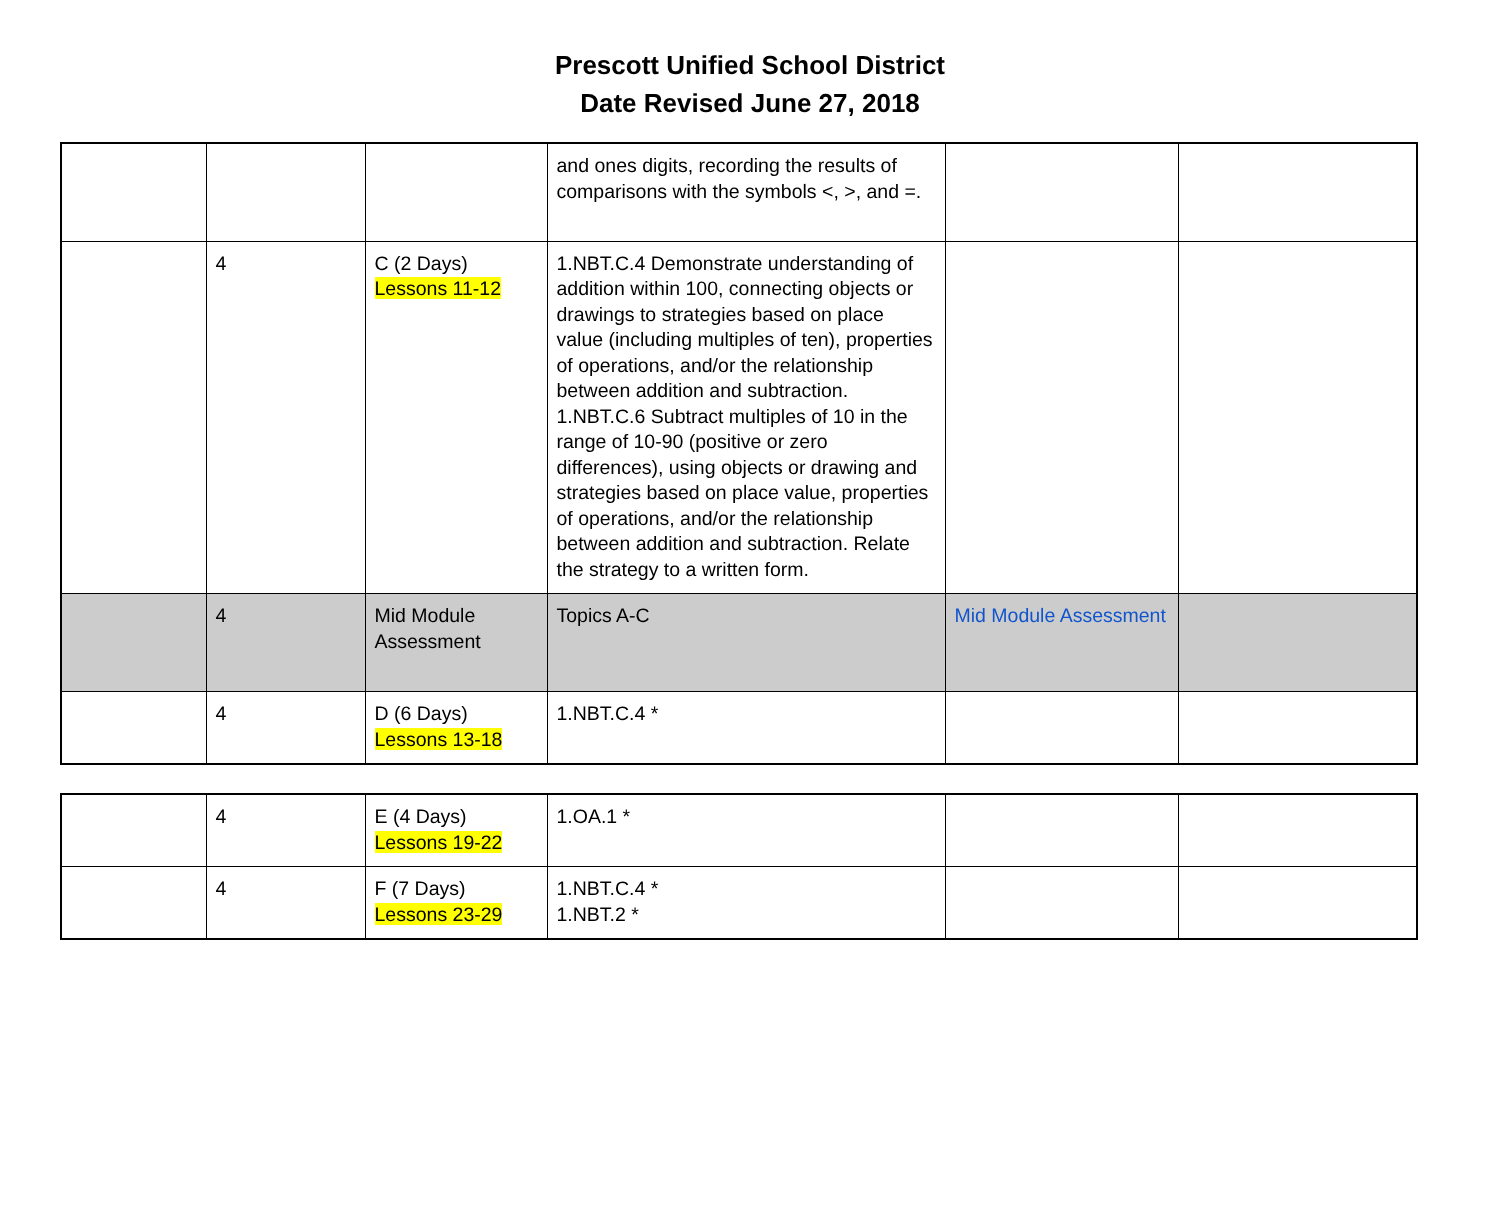Prescott Unified School District
Date Revised June 27, 2018
| | | | and ones digits, recording the results of comparisons with the symbols <, >, and =. | | |
| | 4 | C (2 Days) Lessons 11-12 | 1.NBT.C.4 Demonstrate understanding of addition within 100, connecting objects or drawings to strategies based on place value (including multiples of ten), properties of operations, and/or the relationship between addition and subtraction. 1.NBT.C.6 Subtract multiples of 10 in the range of 10-90 (positive or zero differences), using objects or drawing and strategies based on place value, properties of operations, and/or the relationship between addition and subtraction. Relate the strategy to a written form. | | |
| | 4 | Mid Module Assessment | Topics A-C | Mid Module Assessment | |
| | 4 | D (6 Days) Lessons 13-18 | 1.NBT.C.4 * | | |
| | 4 | E (4 Days) Lessons 19-22 | 1.OA.1 * | | |
| | 4 | F (7 Days) Lessons 23-29 | 1.NBT.C.4 * 1.NBT.2 * | | |